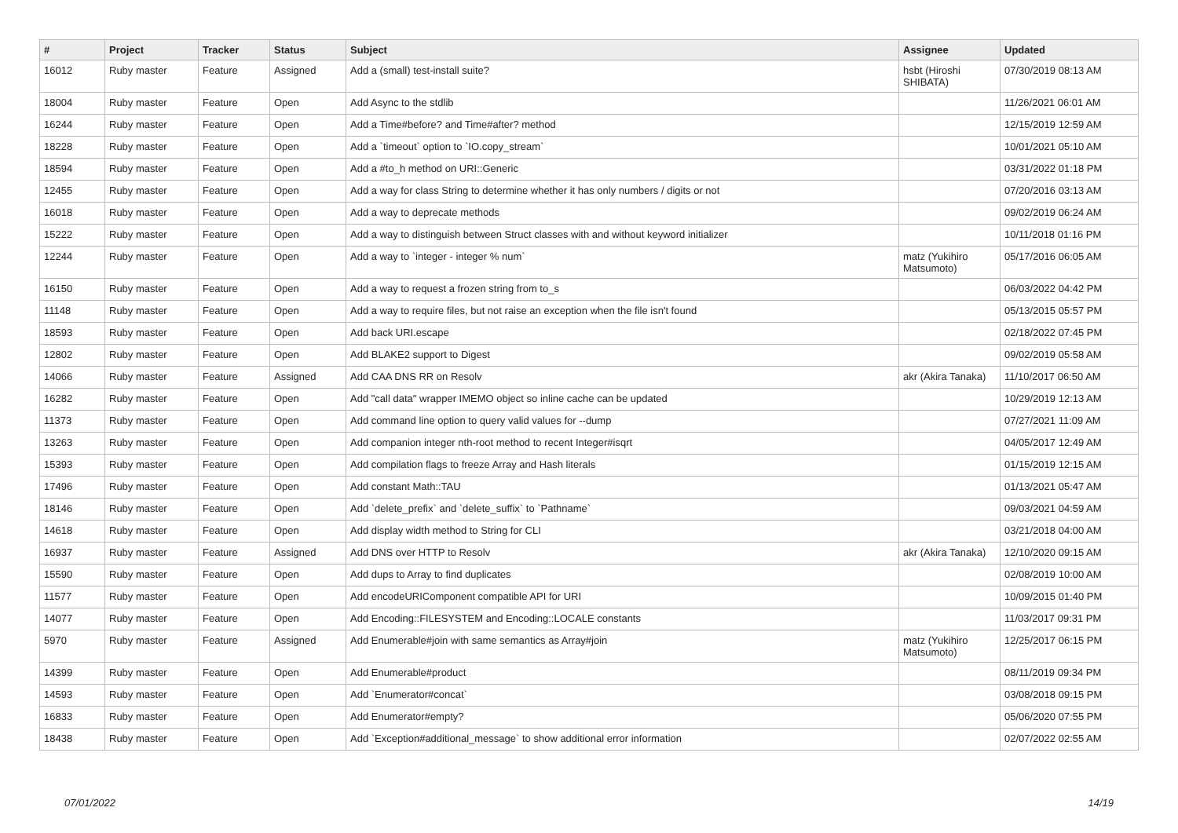| # | Project | Tracker | Status | Subject | Assignee | Updated |
| --- | --- | --- | --- | --- | --- | --- |
| 16012 | Ruby master | Feature | Assigned | Add a (small) test-install suite? | hsbt (Hiroshi SHIBATA) | 07/30/2019 08:13 AM |
| 18004 | Ruby master | Feature | Open | Add Async to the stdlib | | 11/26/2021 06:01 AM |
| 16244 | Ruby master | Feature | Open | Add a Time#before? and Time#after? method | | 12/15/2019 12:59 AM |
| 18228 | Ruby master | Feature | Open | Add a `timeout` option to `IO.copy_stream` | | 10/01/2021 05:10 AM |
| 18594 | Ruby master | Feature | Open | Add a #to_h method on URI::Generic | | 03/31/2022 01:18 PM |
| 12455 | Ruby master | Feature | Open | Add a way for class String to determine whether it has only numbers / digits or not | | 07/20/2016 03:13 AM |
| 16018 | Ruby master | Feature | Open | Add a way to deprecate methods | | 09/02/2019 06:24 AM |
| 15222 | Ruby master | Feature | Open | Add a way to distinguish between Struct classes with and without keyword initializer | | 10/11/2018 01:16 PM |
| 12244 | Ruby master | Feature | Open | Add a way to `integer - integer % num` | matz (Yukihiro Matsumoto) | 05/17/2016 06:05 AM |
| 16150 | Ruby master | Feature | Open | Add a way to request a frozen string from to_s | | 06/03/2022 04:42 PM |
| 11148 | Ruby master | Feature | Open | Add a way to require files, but not raise an exception when the file isn't found | | 05/13/2015 05:57 PM |
| 18593 | Ruby master | Feature | Open | Add back URI.escape | | 02/18/2022 07:45 PM |
| 12802 | Ruby master | Feature | Open | Add BLAKE2 support to Digest | | 09/02/2019 05:58 AM |
| 14066 | Ruby master | Feature | Assigned | Add CAA DNS RR on Resolv | akr (Akira Tanaka) | 11/10/2017 06:50 AM |
| 16282 | Ruby master | Feature | Open | Add "call data" wrapper IMEMO object so inline cache can be updated | | 10/29/2019 12:13 AM |
| 11373 | Ruby master | Feature | Open | Add command line option to query valid values for --dump | | 07/27/2021 11:09 AM |
| 13263 | Ruby master | Feature | Open | Add companion integer nth-root method to recent Integer#isqrt | | 04/05/2017 12:49 AM |
| 15393 | Ruby master | Feature | Open | Add compilation flags to freeze Array and Hash literals | | 01/15/2019 12:15 AM |
| 17496 | Ruby master | Feature | Open | Add constant Math::TAU | | 01/13/2021 05:47 AM |
| 18146 | Ruby master | Feature | Open | Add `delete_prefix` and `delete_suffix` to `Pathname` | | 09/03/2021 04:59 AM |
| 14618 | Ruby master | Feature | Open | Add display width method to String for CLI | | 03/21/2018 04:00 AM |
| 16937 | Ruby master | Feature | Assigned | Add DNS over HTTP to Resolv | akr (Akira Tanaka) | 12/10/2020 09:15 AM |
| 15590 | Ruby master | Feature | Open | Add dups to Array to find duplicates | | 02/08/2019 10:00 AM |
| 11577 | Ruby master | Feature | Open | Add encodeURIComponent compatible API for URI | | 10/09/2015 01:40 PM |
| 14077 | Ruby master | Feature | Open | Add Encoding::FILESYSTEM and Encoding::LOCALE constants | | 11/03/2017 09:31 PM |
| 5970 | Ruby master | Feature | Assigned | Add Enumerable#join with same semantics as Array#join | matz (Yukihiro Matsumoto) | 12/25/2017 06:15 PM |
| 14399 | Ruby master | Feature | Open | Add Enumerable#product | | 08/11/2019 09:34 PM |
| 14593 | Ruby master | Feature | Open | Add `Enumerator#concat` | | 03/08/2018 09:15 PM |
| 16833 | Ruby master | Feature | Open | Add Enumerator#empty? | | 05/06/2020 07:55 PM |
| 18438 | Ruby master | Feature | Open | Add `Exception#additional_message` to show additional error information | | 02/07/2022 02:55 AM |
07/01/2022 14/19